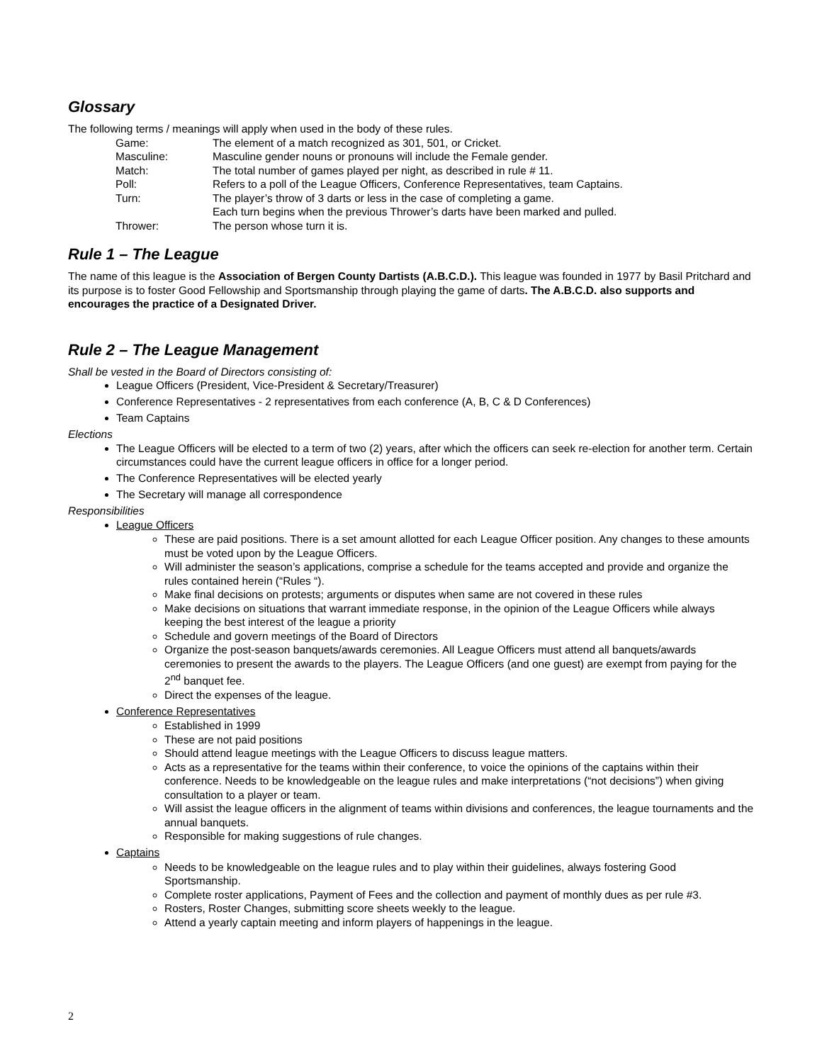Glossary
The following terms / meanings will apply when used in the body of these rules.
| Game: | The element of a match recognized as 301, 501, or Cricket. |
| Masculine: | Masculine gender nouns or pronouns will include the Female gender. |
| Match: | The total number of games played per night, as described in rule # 11. |
| Poll: | Refers to a poll of the League Officers, Conference Representatives, team Captains. |
| Turn: | The player’s throw of 3 darts or less in the case of completing a game. Each turn begins when the previous Thrower’s darts have been marked and pulled. |
| Thrower: | The person whose turn it is. |
Rule 1 – The League
The name of this league is the Association of Bergen County Dartists (A.B.C.D.). This league was founded in 1977 by Basil Pritchard and its purpose is to foster Good Fellowship and Sportsmanship through playing the game of darts. The A.B.C.D. also supports and encourages the practice of a Designated Driver.
Rule 2 – The League Management
Shall be vested in the Board of Directors consisting of:
League Officers (President, Vice-President & Secretary/Treasurer)
Conference Representatives - 2 representatives from each conference (A, B, C & D Conferences)
Team Captains
Elections
The League Officers will be elected to a term of two (2) years, after which the officers can seek re-election for another term. Certain circumstances could have the current league officers in office for a longer period.
The Conference Representatives will be elected yearly
The Secretary will manage all correspondence
Responsibilities
League Officers
These are paid positions. There is a set amount allotted for each League Officer position. Any changes to these amounts must be voted upon by the League Officers.
Will administer the season’s applications, comprise a schedule for the teams accepted and provide and organize the rules contained herein (“Rules “).
Make final decisions on protests; arguments or disputes when same are not covered in these rules
Make decisions on situations that warrant immediate response, in the opinion of the League Officers while always keeping the best interest of the league a priority
Schedule and govern meetings of the Board of Directors
Organize the post-season banquets/awards ceremonies. All League Officers must attend all banquets/awards ceremonies to present the awards to the players. The League Officers (and one guest) are exempt from paying for the 2<sup>nd</sup> banquet fee.
Direct the expenses of the league.
Conference Representatives
Established in 1999
These are not paid positions
Should attend league meetings with the League Officers to discuss league matters.
Acts as a representative for the teams within their conference, to voice the opinions of the captains within their conference. Needs to be knowledgeable on the league rules and make interpretations (“not decisions”) when giving consultation to a player or team.
Will assist the league officers in the alignment of teams within divisions and conferences, the league tournaments and the annual banquets.
Responsible for making suggestions of rule changes.
Captains
Needs to be knowledgeable on the league rules and to play within their guidelines, always fostering Good Sportsmanship.
Complete roster applications, Payment of Fees and the collection and payment of monthly dues as per rule #3.
Rosters, Roster Changes, submitting score sheets weekly to the league.
Attend a yearly captain meeting and inform players of happenings in the league.
2